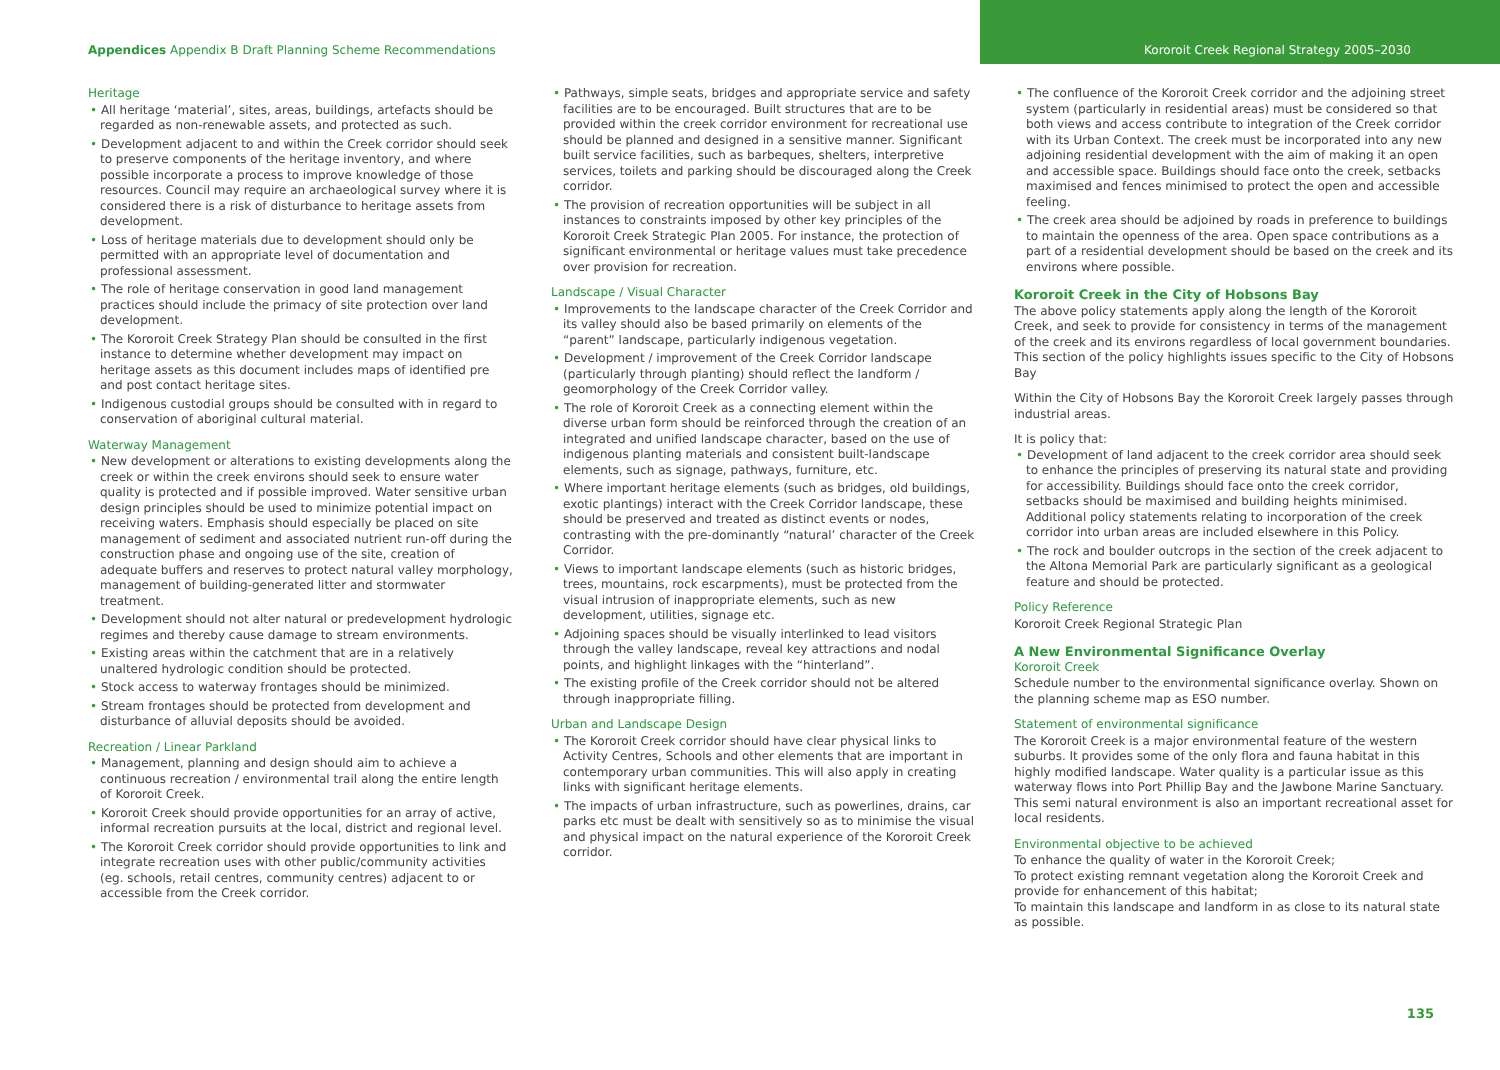Appendices Appendix B Draft Planning Scheme Recommendations
Kororoit Creek Regional Strategy 2005–2030
Heritage
• All heritage ‘material’, sites, areas, buildings, artefacts should be regarded as non-renewable assets, and protected as such.
• Development adjacent to and within the Creek corridor should seek to preserve components of the heritage inventory, and where possible incorporate a process to improve knowledge of those resources. Council may require an archaeological survey where it is considered there is a risk of disturbance to heritage assets from development.
• Loss of heritage materials due to development should only be permitted with an appropriate level of documentation and professional assessment.
• The role of heritage conservation in good land management practices should include the primacy of site protection over land development.
• The Kororoit Creek Strategy Plan should be consulted in the first instance to determine whether development may impact on heritage assets as this document includes maps of identified pre and post contact heritage sites.
• Indigenous custodial groups should be consulted with in regard to conservation of aboriginal cultural material.
Waterway Management
• New development or alterations to existing developments along the creek or within the creek environs should seek to ensure water quality is protected and if possible improved. Water sensitive urban design principles should be used to minimize potential impact on receiving waters. Emphasis should especially be placed on site management of sediment and associated nutrient run-off during the construction phase and ongoing use of the site, creation of adequate buffers and reserves to protect natural valley morphology, management of building-generated litter and stormwater treatment.
• Development should not alter natural or predevelopment hydrologic regimes and thereby cause damage to stream environments.
• Existing areas within the catchment that are in a relatively unaltered hydrologic condition should be protected.
• Stock access to waterway frontages should be minimized.
• Stream frontages should be protected from development and disturbance of alluvial deposits should be avoided.
Recreation / Linear Parkland
• Management, planning and design should aim to achieve a continuous recreation / environmental trail along the entire length of Kororoit Creek.
• Kororoit Creek should provide opportunities for an array of active, informal recreation pursuits at the local, district and regional level.
• The Kororoit Creek corridor should provide opportunities to link and integrate recreation uses with other public/community activities (eg. schools, retail centres, community centres) adjacent to or accessible from the Creek corridor.
• Pathways, simple seats, bridges and appropriate service and safety facilities are to be encouraged. Built structures that are to be provided within the creek corridor environment for recreational use should be planned and designed in a sensitive manner. Significant built service facilities, such as barbeques, shelters, interpretive services, toilets and parking should be discouraged along the Creek corridor.
• The provision of recreation opportunities will be subject in all instances to constraints imposed by other key principles of the Kororoit Creek Strategic Plan 2005. For instance, the protection of significant environmental or heritage values must take precedence over provision for recreation.
Landscape / Visual Character
• Improvements to the landscape character of the Creek Corridor and its valley should also be based primarily on elements of the “parent” landscape, particularly indigenous vegetation.
• Development / improvement of the Creek Corridor landscape (particularly through planting) should reflect the landform / geomorphology of the Creek Corridor valley.
• The role of Kororoit Creek as a connecting element within the diverse urban form should be reinforced through the creation of an integrated and unified landscape character, based on the use of indigenous planting materials and consistent built-landscape elements, such as signage, pathways, furniture, etc.
• Where important heritage elements (such as bridges, old buildings, exotic plantings) interact with the Creek Corridor landscape, these should be preserved and treated as distinct events or nodes, contrasting with the pre-dominantly “natural’ character of the Creek Corridor.
• Views to important landscape elements (such as historic bridges, trees, mountains, rock escarpments), must be protected from the visual intrusion of inappropriate elements, such as new development, utilities, signage etc.
• Adjoining spaces should be visually interlinked to lead visitors through the valley landscape, reveal key attractions and nodal points, and highlight linkages with the “hinterland”.
• The existing profile of the Creek corridor should not be altered through inappropriate filling.
Urban and Landscape Design
• The Kororoit Creek corridor should have clear physical links to Activity Centres, Schools and other elements that are important in contemporary urban communities. This will also apply in creating links with significant heritage elements.
• The impacts of urban infrastructure, such as powerlines, drains, car parks etc must be dealt with sensitively so as to minimise the visual and physical impact on the natural experience of the Kororoit Creek corridor.
• The confluence of the Kororoit Creek corridor and the adjoining street system (particularly in residential areas) must be considered so that both views and access contribute to integration of the Creek corridor with its Urban Context. The creek must be incorporated into any new adjoining residential development with the aim of making it an open and accessible space. Buildings should face onto the creek, setbacks maximised and fences minimised to protect the open and accessible feeling.
• The creek area should be adjoined by roads in preference to buildings to maintain the openness of the area. Open space contributions as a part of a residential development should be based on the creek and its environs where possible.
Kororoit Creek in the City of Hobsons Bay
The above policy statements apply along the length of the Kororoit Creek, and seek to provide for consistency in terms of the management of the creek and its environs regardless of local government boundaries. This section of the policy highlights issues specific to the City of Hobsons Bay
Within the City of Hobsons Bay the Kororoit Creek largely passes through industrial areas.
It is policy that:
• Development of land adjacent to the creek corridor area should seek to enhance the principles of preserving its natural state and providing for accessibility. Buildings should face onto the creek corridor, setbacks should be maximised and building heights minimised. Additional policy statements relating to incorporation of the creek corridor into urban areas are included elsewhere in this Policy.
• The rock and boulder outcrops in the section of the creek adjacent to the Altona Memorial Park are particularly significant as a geological feature and should be protected.
Policy Reference
Kororoit Creek Regional Strategic Plan
A New Environmental Significance Overlay
Kororoit Creek
Schedule number to the environmental significance overlay. Shown on the planning scheme map as ESO number.
Statement of environmental significance
The Kororoit Creek is a major environmental feature of the western suburbs. It provides some of the only flora and fauna habitat in this highly modified landscape. Water quality is a particular issue as this waterway flows into Port Phillip Bay and the Jawbone Marine Sanctuary. This semi natural environment is also an important recreational asset for local residents.
Environmental objective to be achieved
To enhance the quality of water in the Kororoit Creek;
To protect existing remnant vegetation along the Kororoit Creek and provide for enhancement of this habitat;
To maintain this landscape and landform in as close to its natural state as possible.
135